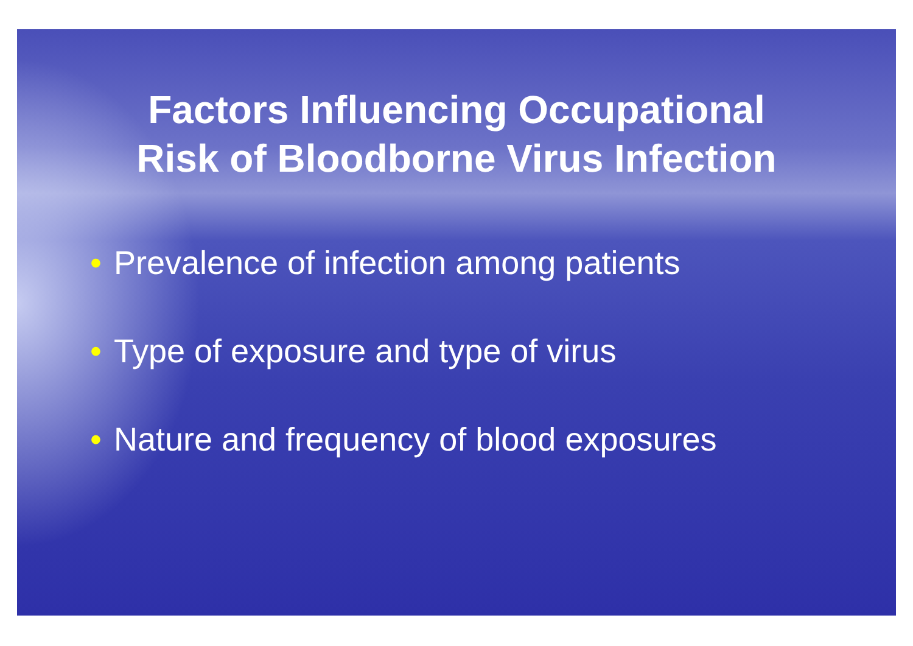Factors Influencing Occupational
Risk of Bloodborne Virus Infection
• Prevalence of infection among patients
• Type of exposure and type of virus
• Nature and frequency of blood exposures